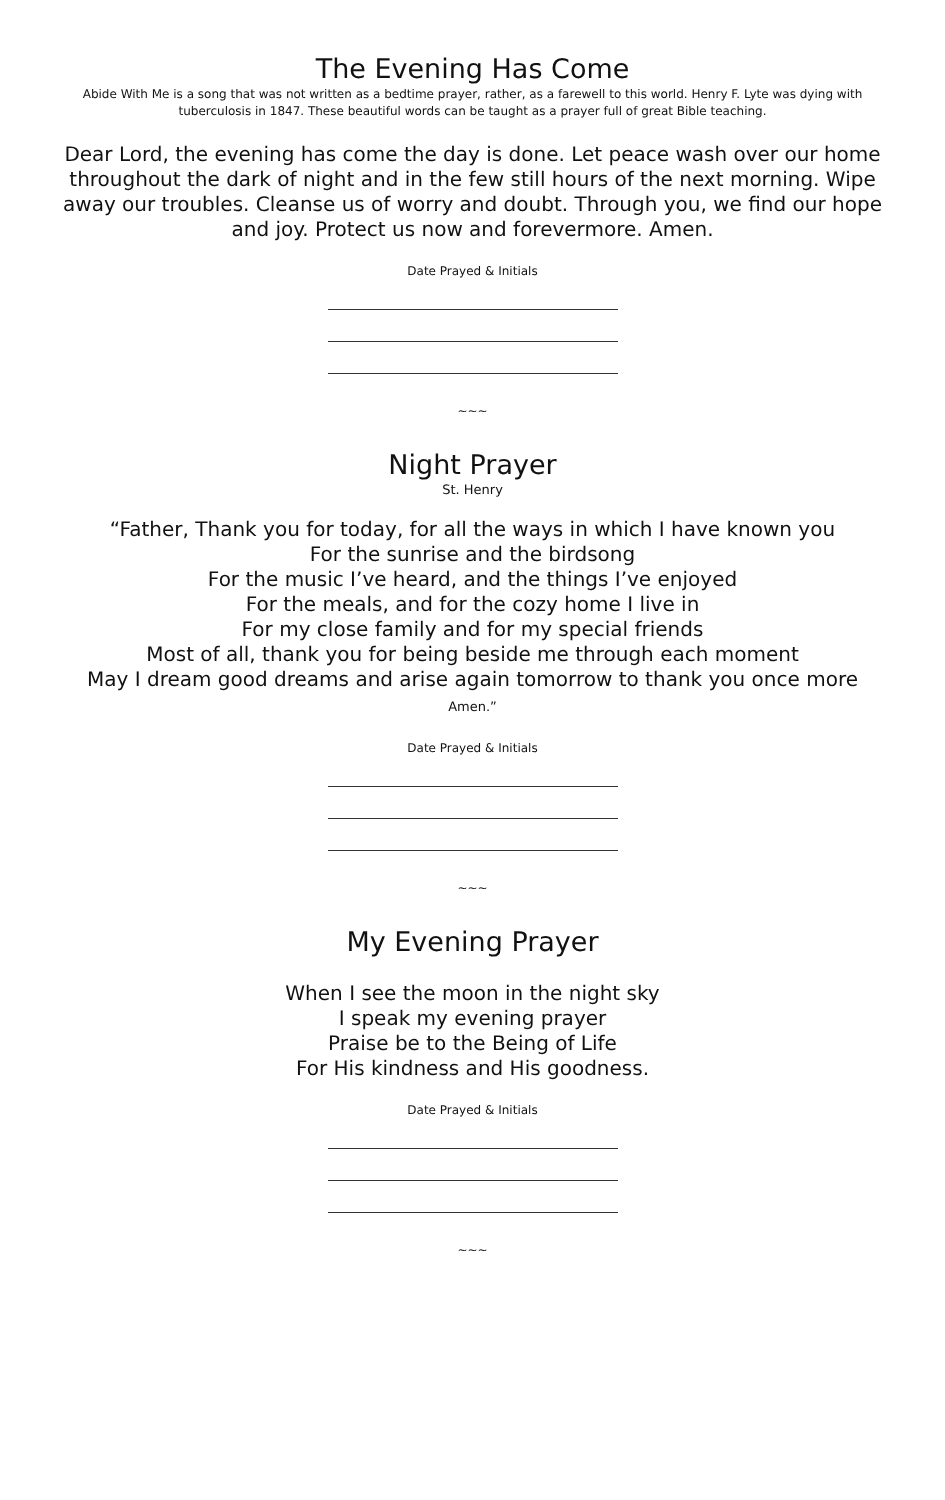The Evening Has Come
Abide With Me is a song that was not written as a bedtime prayer, rather, as a farewell to this world. Henry F. Lyte was dying with tuberculosis in 1847. These beautiful words can be taught as a prayer full of great Bible teaching.
Dear Lord, the evening has come the day is done. Let peace wash over our home throughout the dark of night and in the few still hours of the next morning. Wipe away our troubles. Cleanse us of worry and doubt. Through you, we find our hope and joy. Protect us now and forevermore. Amen.
Date Prayed & Initials
~~~
Night Prayer
St. Henry
“Father, Thank you for today, for all the ways in which I have known you
For the sunrise and the birdsong
For the music I’ve heard, and the things I’ve enjoyed
For the meals, and for the cozy home I live in
For my close family and for my special friends
Most of all, thank you for being beside me through each moment
May I dream good dreams and arise again tomorrow to thank you once more
Amen.”
Date Prayed & Initials
~~~
My Evening Prayer
When I see the moon in the night sky
I speak my evening prayer
Praise be to the Being of Life
For His kindness and His goodness.
Date Prayed & Initials
~~~